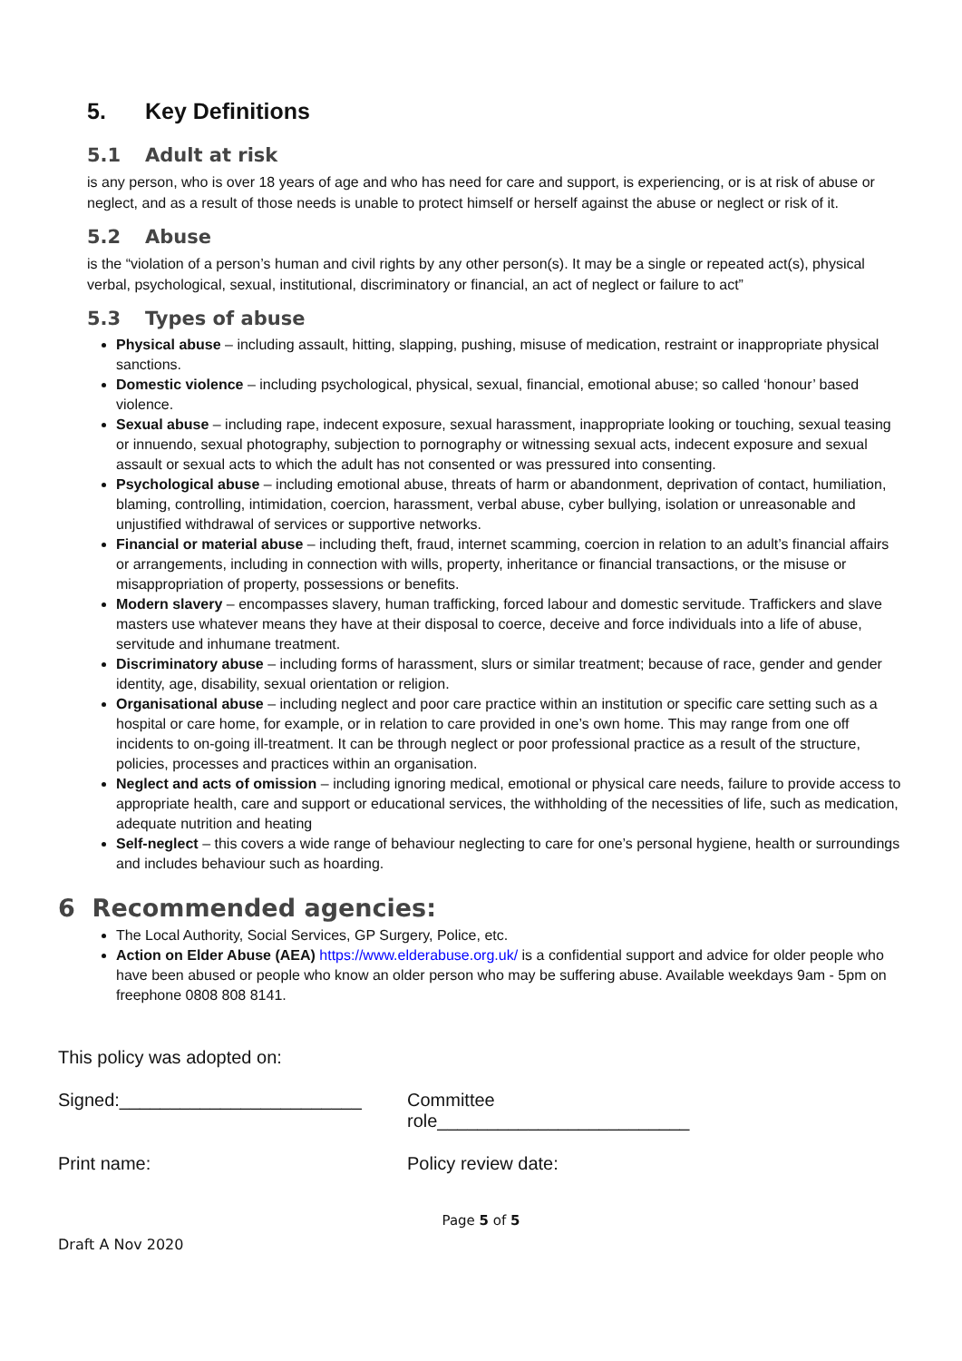5. Key Definitions
5.1 Adult at risk
is any person, who is over 18 years of age and who has need for care and support, is experiencing, or is at risk of abuse or neglect, and as a result of those needs is unable to protect himself or herself against the abuse or neglect or risk of it.
5.2 Abuse
is the “violation of a person’s human and civil rights by any other person(s). It may be a single or repeated act(s), physical verbal, psychological, sexual, institutional, discriminatory or financial, an act of neglect or failure to act”
5.3 Types of abuse
Physical abuse – including assault, hitting, slapping, pushing, misuse of medication, restraint or inappropriate physical sanctions.
Domestic violence – including psychological, physical, sexual, financial, emotional abuse; so called ‘honour’ based violence.
Sexual abuse – including rape, indecent exposure, sexual harassment, inappropriate looking or touching, sexual teasing or innuendo, sexual photography, subjection to pornography or witnessing sexual acts, indecent exposure and sexual assault or sexual acts to which the adult has not consented or was pressured into consenting.
Psychological abuse – including emotional abuse, threats of harm or abandonment, deprivation of contact, humiliation, blaming, controlling, intimidation, coercion, harassment, verbal abuse, cyber bullying, isolation or unreasonable and unjustified withdrawal of services or supportive networks.
Financial or material abuse – including theft, fraud, internet scamming, coercion in relation to an adult’s financial affairs or arrangements, including in connection with wills, property, inheritance or financial transactions, or the misuse or misappropriation of property, possessions or benefits.
Modern slavery – encompasses slavery, human trafficking, forced labour and domestic servitude. Traffickers and slave masters use whatever means they have at their disposal to coerce, deceive and force individuals into a life of abuse, servitude and inhumane treatment.
Discriminatory abuse – including forms of harassment, slurs or similar treatment; because of race, gender and gender identity, age, disability, sexual orientation or religion.
Organisational abuse – including neglect and poor care practice within an institution or specific care setting such as a hospital or care home, for example, or in relation to care provided in one’s own home. This may range from one off incidents to on-going ill-treatment. It can be through neglect or poor professional practice as a result of the structure, policies, processes and practices within an organisation.
Neglect and acts of omission – including ignoring medical, emotional or physical care needs, failure to provide access to appropriate health, care and support or educational services, the withholding of the necessities of life, such as medication, adequate nutrition and heating
Self-neglect – this covers a wide range of behaviour neglecting to care for one’s personal hygiene, health or surroundings and includes behaviour such as hoarding.
6 Recommended agencies:
The Local Authority, Social Services, GP Surgery, Police, etc.
Action on Elder Abuse (AEA) https://www.elderabuse.org.uk/ is a confidential support and advice for older people who have been abused or people who know an older person who may be suffering abuse. Available weekdays 9am - 5pm on freephone 0808 808 8141.
This policy was adopted on:
Signed:________________________ Committee role_________________________
Print name: Policy review date:
Page 5 of 5
Draft A Nov 2020